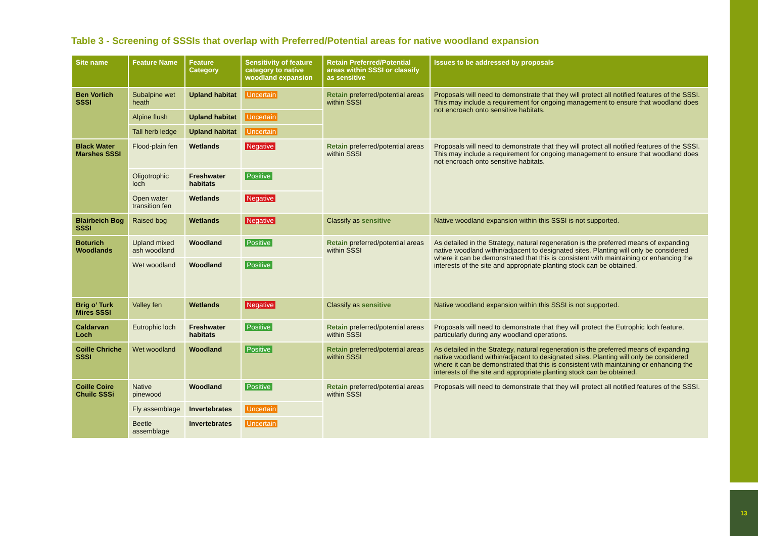13
Table 3 - Screening of SSSIs that overlap with Preferred/Potential areas for native woodland expansion
| Site name | Feature Name | Feature Category | Sensitivity of feature category to native woodland expansion | Retain Preferred/Potential areas within SSSI or classify as sensitive | Issues to be addressed by proposals |
| --- | --- | --- | --- | --- | --- |
| Ben Vorlich SSSI | Subalpine wet heath | Upland habitat | Uncertain | Retain preferred/potential areas within SSSI | Proposals will need to demonstrate that they will protect all notified features of the SSSI. This may include a requirement for ongoing management to ensure that woodland does not encroach onto sensitive habitats. |
| | Alpine flush | Upland habitat | Uncertain | | |
| | Tall herb ledge | Upland habitat | Uncertain | | |
| Black Water Marshes SSSI | Flood-plain fen | Wetlands | Negative | Retain preferred/potential areas within SSSI | Proposals will need to demonstrate that they will protect all notified features of the SSSI. This may include a requirement for ongoing management to ensure that woodland does not encroach onto sensitive habitats. |
| | Oligotrophic loch | Freshwater habitats | Positive | | |
| | Open water transition fen | Wetlands | Negative | | |
| Blairbeich Bog SSSI | Raised bog | Wetlands | Negative | Classify as sensitive | Native woodland expansion within this SSSI is not supported. |
| Boturich Woodlands | Upland mixed ash woodland | Woodland | Positive | Retain preferred/potential areas within SSSI | As detailed in the Strategy, natural regeneration is the preferred means of expanding native woodland within/adjacent to designated sites. Planting will only be considered where it can be demonstrated that this is consistent with maintaining or enhancing the interests of the site and appropriate planting stock can be obtained. |
| | Wet woodland | Woodland | Positive | | |
| Brig o’ Turk Mires SSSI | Valley fen | Wetlands | Negative | Classify as sensitive | Native woodland expansion within this SSSI is not supported. |
| Caldarvan Loch | Eutrophic loch | Freshwater habitats | Positive | Retain preferred/potential areas within SSSI | Proposals will need to demonstrate that they will protect the Eutrophic loch feature, particularly during any woodland operations. |
| Coille Chriche SSSI | Wet woodland | Woodland | Positive | Retain preferred/potential areas within SSSI | As detailed in the Strategy, natural regeneration is the preferred means of expanding native woodland within/adjacent to designated sites. Planting will only be considered where it can be demonstrated that this is consistent with maintaining or enhancing the interests of the site and appropriate planting stock can be obtained. |
| Coille Coire Chuilc SSSi | Native pinewood | Woodland | Positive | Retain preferred/potential areas within SSSI | Proposals will need to demonstrate that they will protect all notified features of the SSSI. |
| | Fly assemblage | Invertebrates | Uncertain | | |
| | Beetle assemblage | Invertebrates | Uncertain | | |